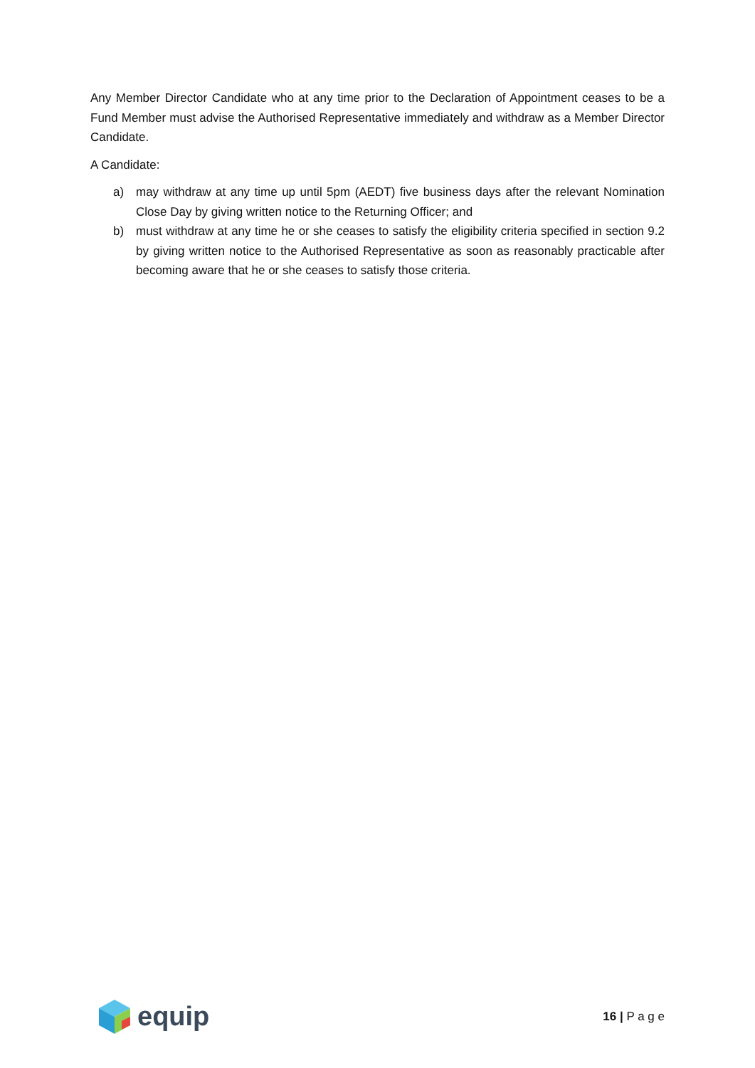Any Member Director Candidate who at any time prior to the Declaration of Appointment ceases to be a Fund Member must advise the Authorised Representative immediately and withdraw as a Member Director Candidate.
A Candidate:
a) may withdraw at any time up until 5pm (AEDT) five business days after the relevant Nomination Close Day by giving written notice to the Returning Officer; and
b) must withdraw at any time he or she ceases to satisfy the eligibility criteria specified in section 9.2 by giving written notice to the Authorised Representative as soon as reasonably practicable after becoming aware that he or she ceases to satisfy those criteria.
equip
16 | P a g e